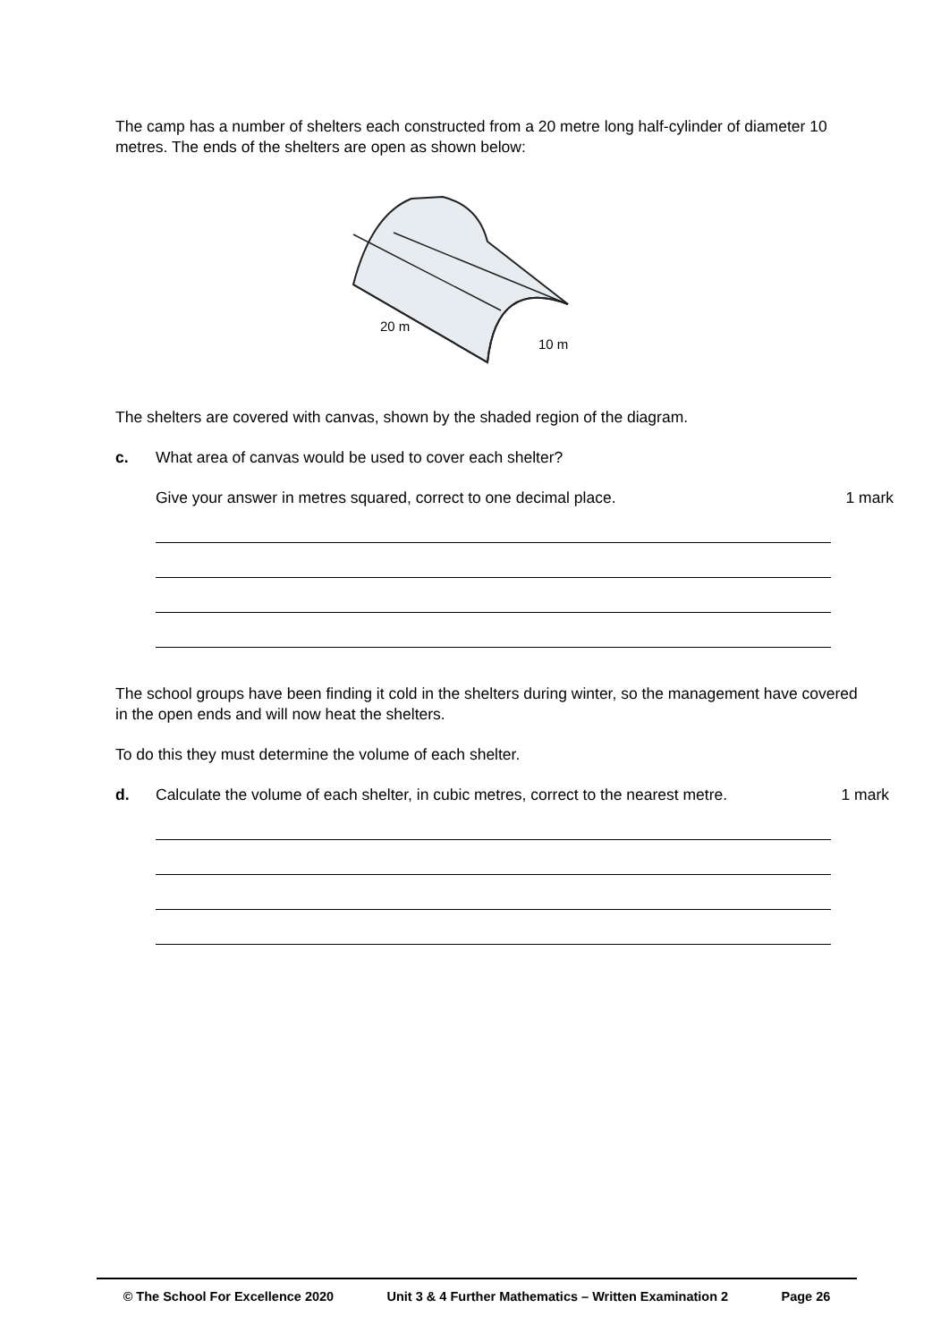The camp has a number of shelters each constructed from a 20 metre long half-cylinder of diameter 10 metres. The ends of the shelters are open as shown below:
20 m
10 m
The shelters are covered with canvas, shown by the shaded region of the diagram.
c. What area of canvas would be used to cover each shelter?
Give your answer in metres squared, correct to one decimal place. 1 mark
The school groups have been finding it cold in the shelters during winter, so the management have covered in the open ends and will now heat the shelters.
To do this they must determine the volume of each shelter.
d. Calculate the volume of each shelter, in cubic metres, correct to the nearest metre. 1 mark
© The School For Excellence 2020 Unit 3 & 4 Further Mathematics – Written Examination 2 Page 26